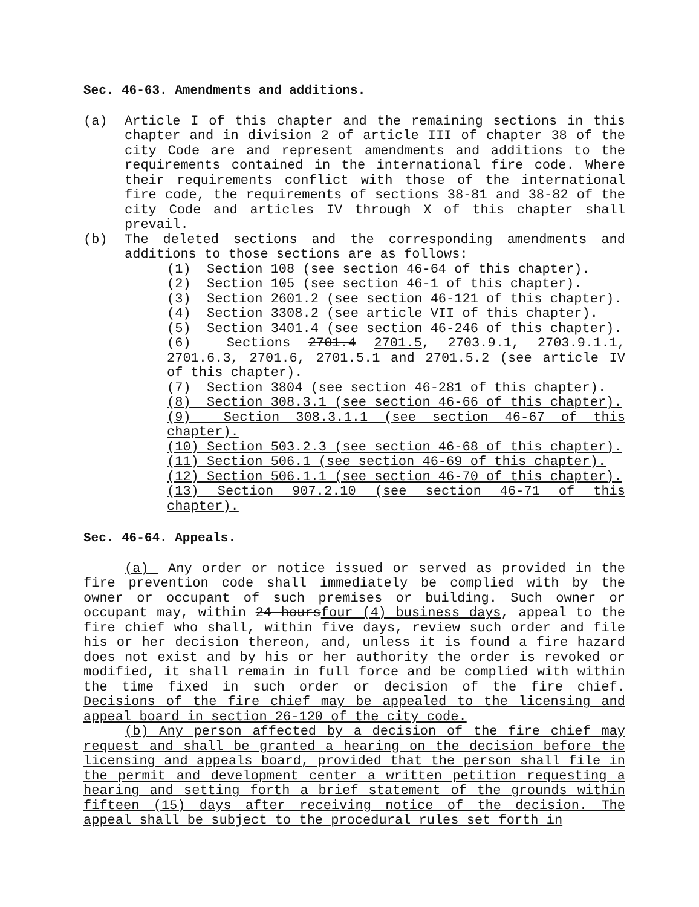Sec. 46-63. Amendments and additions.
(a) Article I of this chapter and the remaining sections in this chapter and in division 2 of article III of chapter 38 of the city Code are and represent amendments and additions to the requirements contained in the international fire code. Where their requirements conflict with those of the international fire code, the requirements of sections 38-81 and 38-82 of the city Code and articles IV through X of this chapter shall prevail.
(b) The deleted sections and the corresponding amendments and additions to those sections are as follows:
(1) Section 108 (see section 46-64 of this chapter).
(2) Section 105 (see section 46-1 of this chapter).
(3) Section 2601.2 (see section 46-121 of this chapter).
(4) Section 3308.2 (see article VII of this chapter).
(5) Section 3401.4 (see section 46-246 of this chapter).
(6) Sections 2701.4 2701.5, 2703.9.1, 2703.9.1.1, 2701.6.3, 2701.6, 2701.5.1 and 2701.5.2 (see article IV of this chapter).
(7) Section 3804 (see section 46-281 of this chapter).
(8) Section 308.3.1 (see section 46-66 of this chapter).
(9) Section 308.3.1.1 (see section 46-67 of this chapter).
(10) Section 503.2.3 (see section 46-68 of this chapter).
(11) Section 506.1 (see section 46-69 of this chapter).
(12) Section 506.1.1 (see section 46-70 of this chapter).
(13) Section 907.2.10 (see section 46-71 of this chapter).
Sec. 46-64. Appeals.
(a) Any order or notice issued or served as provided in the fire prevention code shall immediately be complied with by the owner or occupant of such premises or building. Such owner or occupant may, within 24 hoursfour (4) business days, appeal to the fire chief who shall, within five days, review such order and file his or her decision thereon, and, unless it is found a fire hazard does not exist and by his or her authority the order is revoked or modified, it shall remain in full force and be complied with within the time fixed in such order or decision of the fire chief. Decisions of the fire chief may be appealed to the licensing and appeal board in section 26-120 of the city code.
(b) Any person affected by a decision of the fire chief may request and shall be granted a hearing on the decision before the licensing and appeals board, provided that the person shall file in the permit and development center a written petition requesting a hearing and setting forth a brief statement of the grounds within fifteen (15) days after receiving notice of the decision. The appeal shall be subject to the procedural rules set forth in